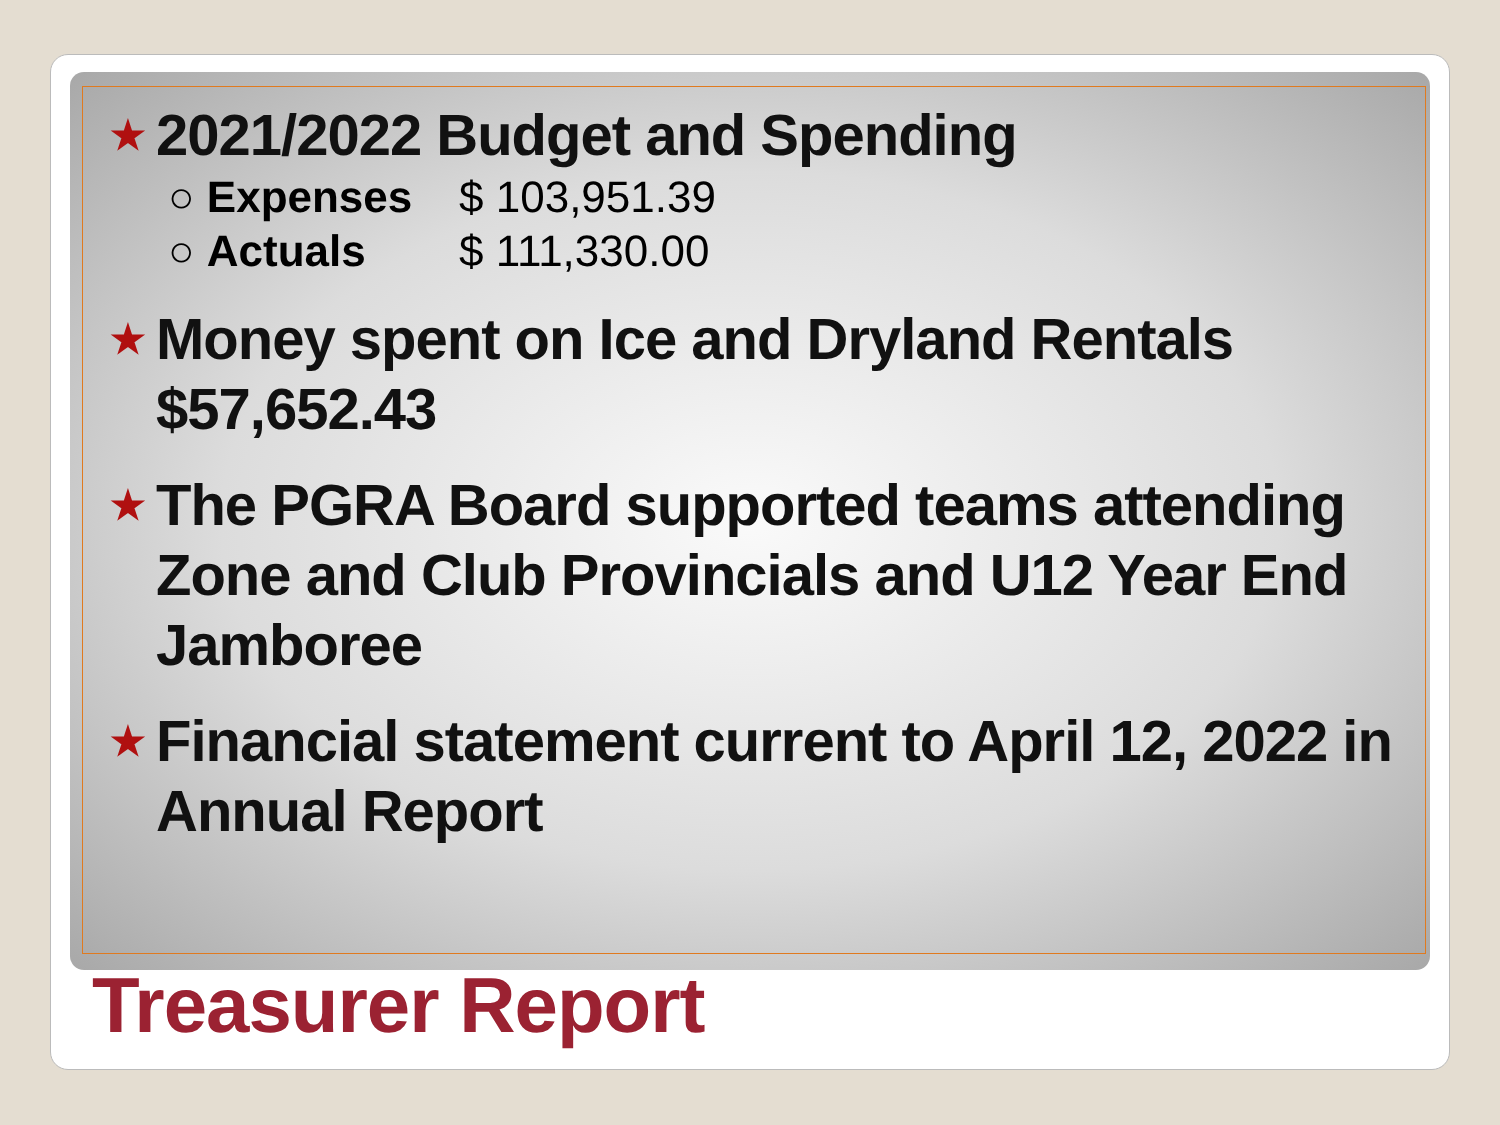★ 2021/2022 Budget and Spending
○ Expenses $ 103,951.39
○ Actuals $ 111,330.00
★ Money spent on Ice and Dryland Rentals $57,652.43
★ The PGRA Board supported teams attending Zone and Club Provincials and U12 Year End Jamboree
★ Financial statement current to April 12, 2022 in Annual Report
Treasurer Report